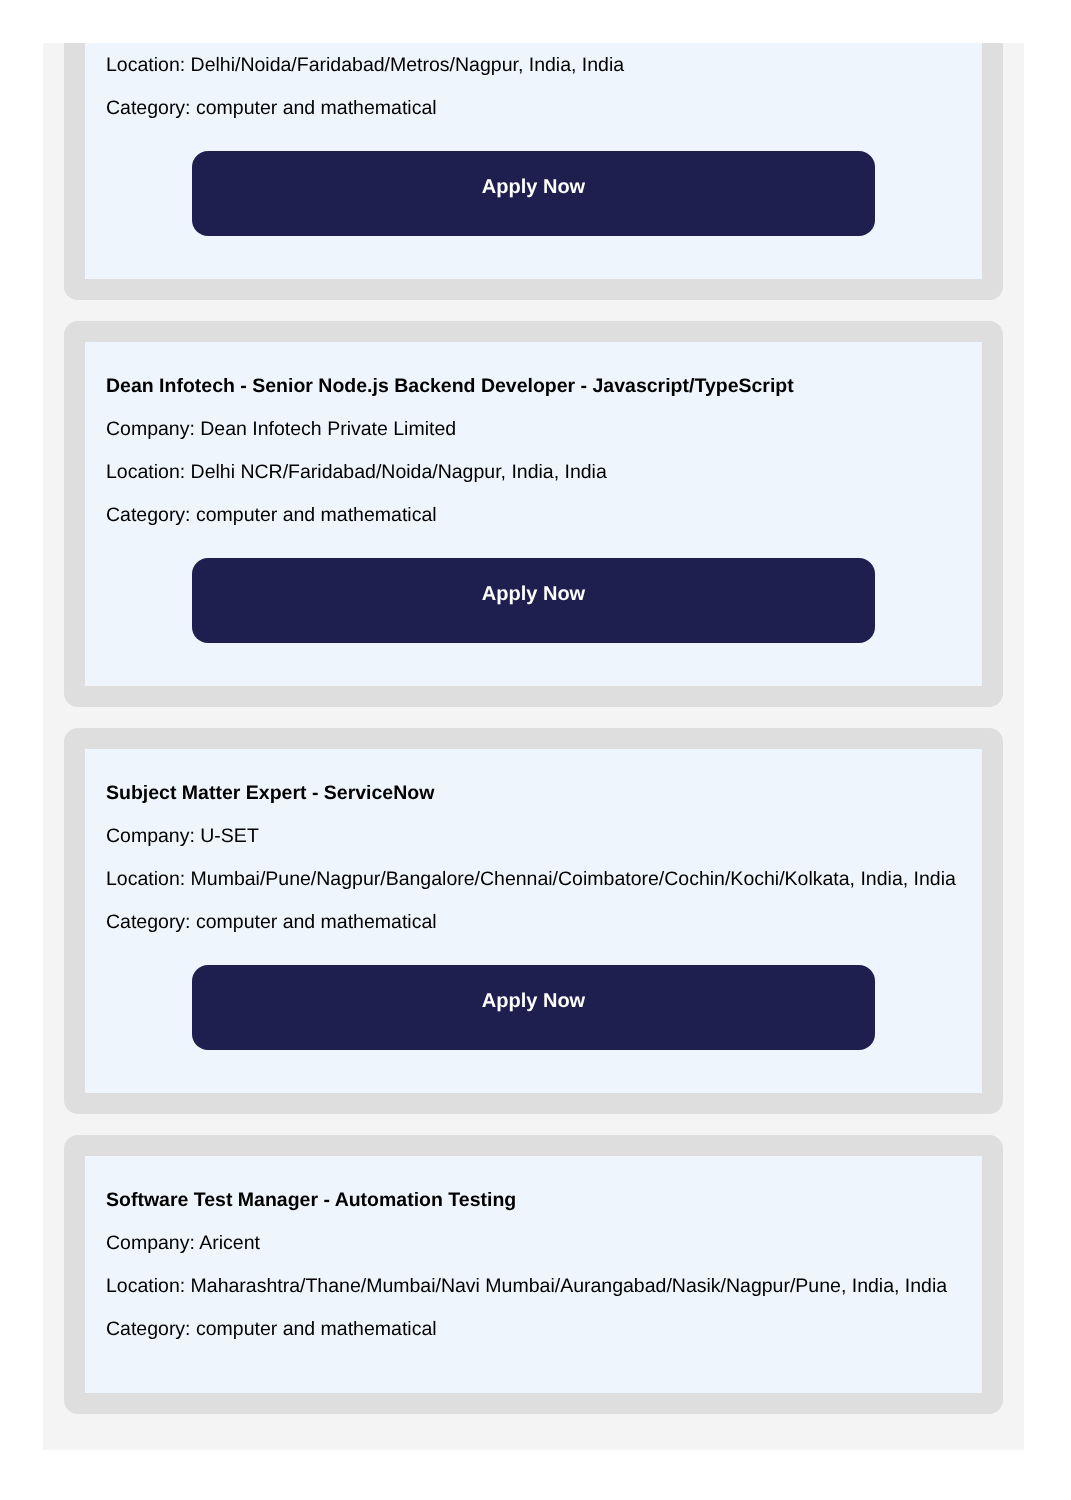Location: Delhi/Noida/Faridabad/Metros/Nagpur, India, India
Category: computer and mathematical
Apply Now
Dean Infotech - Senior Node.js Backend Developer - Javascript/TypeScript
Company: Dean Infotech Private Limited
Location: Delhi NCR/Faridabad/Noida/Nagpur, India, India
Category: computer and mathematical
Apply Now
Subject Matter Expert - ServiceNow
Company: U-SET
Location: Mumbai/Pune/Nagpur/Bangalore/Chennai/Coimbatore/Cochin/Kochi/Kolkata, India, India
Category: computer and mathematical
Apply Now
Software Test Manager - Automation Testing
Company: Aricent
Location: Maharashtra/Thane/Mumbai/Navi Mumbai/Aurangabad/Nasik/Nagpur/Pune, India, India
Category: computer and mathematical